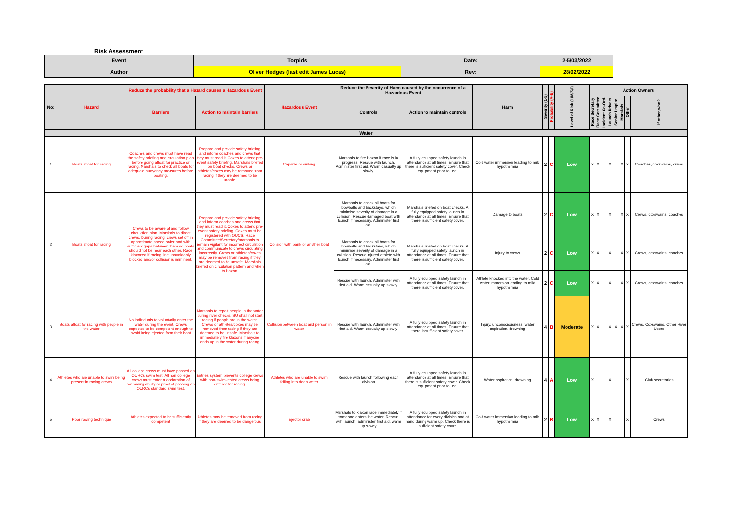Risk Assessment
| Event | Torpids | Date: | 2-5/03/2022 |
| Author | Oliver Hedges (last edit James Lucas) | Rev: | 28/02/2022 |
| No: | Hazard | Reduce the probability that a Hazard causes a Hazardous Event | | Hazardous Event | Reduce the Severity of Harm caused by the occurrence of a Hazardous Event | | Harm | Severity (1-5) | Probability (A-E) | Level of Risk (L/M/S/I) | Action Owners | | | | | | | |
| --- | --- | --- | --- | --- | --- | --- | --- | --- | --- | --- | --- | --- | --- | --- | --- | --- | --- | --- |
| | | Barriers | Action to maintain barriers | | Controls | Action to maintain controls | | | | | Race Secretary | Race Committee | Incident Co-Ord. | Launch Drivers | Senior Umpire | Marshals | Other | if other, who? |
| Water | | | | | | | | | | | | | | | | | | |
| 1 | Boats afloat for racing | Coaches and crews must have read the safety briefing and circulation plan before going afloat for practice or racing. Marshals to check all boats for adequate buoyancy measures before boating. | Prepare and provide safety briefing and inform coaches and crews that they must read it. Coxes to attend pre-event safety briefing. Marshals briefed on boat checks. Crews or athletes/coxes may be removed from racing if they are deemed to be unsafe. | Capsize or sinking | Marshals to fire klaxon if race is in progress. Rescue with launch. Administer first aid. Warm casualty up slowly. | A fully equipped safety launch in attendance at all times. Ensure that there is sufficient safety cover. Check equipment prior to use. | Cold water immersion leading to mild hypothermia | 2 | C | Low | X | X | | X | | X | X | Coaches, coxswains, crews |
| 2 | Boats afloat for racing | Crews to be aware of and follow circulation plan. Marshals to direct crews. During racing, crews set off in approximate speed order and with sufficient gaps between them so boats should not be near each other. Race klaxoned if racing line unavoidably blocked and/or collision is imminent. | Prepare and provide safety briefing and inform coaches and crews that they must read it. Coxes to attend pre-event safety briefing. Coxes must be registered with OUCS. Race Committee/Secretary/marshals to remain vigilant for incorrect circulation and communicate to crews circulating incorrectly. Crews or athletes/coxes may be removed from racing if they are deemed to be unsafe. Marshals briefed on circulation pattern and when to klaxon. | Collsion with bank or another boat | Marshals to check all boats for bowballs and backstays, which minimise severity of damage in a collision. Rescue damaged boat with launch if necessary. Administer first aid. | Marshals briefed on boat checks. A fully equipped safety launch in attendance at all times. Ensure that there is sufficient safety cover. | Damage to boats | 2 | C | Low | X | X | | X | | X | X | Crews, coxswains, coaches |
| | | | | | Marshals to check all boats for bowballs and backstays, which minimise severity of damage in a collision. Rescue injured athlete with launch if necessary. Administer first aid. | Marshals briefed on boat checks. A fully equipped safety launch in attendance at all times. Ensure that there is sufficient safety cover. | Injury to crews | 2 | C | Low | X | X | | X | | X | X | Crews, coxswains, coaches |
| | | | | | Rescue with launch. Administer with first aid. Warm casualty up slowly. | A fully equipped safety launch in attendance at all times. Ensure that there is sufficient safety cover. | Athlete knocked into the water. Cold water immersion leading to mild hypothermia | 2 | C | Low | X | X | | X | | X | X | Crews, coxswains, coaches |
| 3 | Boats afloat for racing with people in the water | No individuals to voluntarily enter the water during the event. Crews expected to be competent enough to avoid being ejected from their boat | Marshals to report people in the water during river checks. SU shall not start racing if people are in the water. Crews or athletes/coxes may be removed from racing if they are deemed to be unsafe. Marshals to immediately fire klaxons if anyone ends up in the water during racing | Collision between boat and person in water | Rescue with launch. Administer with first aid. Warm casualty up slowly. | A fully equipped safety launch in attendance at all times. Ensure that there is sufficient safety cover. | Injury, unconsciousness, water aspiration, drowning | 4 | B | Moderate | X | X | | X | X | X | X | Crews, Coxswains, Other River Users |
| 4 | Athletes who are unable to swim being present in racing crews | All college crews must have passed an OURCs swim test. All non college crews must enter a declaration of swimming ability or proof of passing an OURCs standard swim test. | Entries system prevents college crews with non-swim-tested crews being entered for racing. | Athletes who are unable to swim falling into deep water | Rescue with launch following each division | A fully equipped safety launch in attendance at all times. Ensure that there is sufficient safety cover. Check equipment prior to use. | Water aspiration, drowning | 4 | A | Low | X | | | X | | | X | Club secretaries |
| 5 | Poor rowing technique | Athletes expected to be sufficiently competent | Athletes may be removed from racing if they are deemed to be dangerous | Ejector crab | Marshals to klaxon race immediately if someone enters the water. Rescue with launch, administer first aid, warm up slowly | A fully equipped safety launch in attendance for every division and at hand during warm up. Check there is sufficient safety cover. | Cold water immersion leading to mild hypothermia | 2 | B | Low | X | X | | X | | | X | Crews |